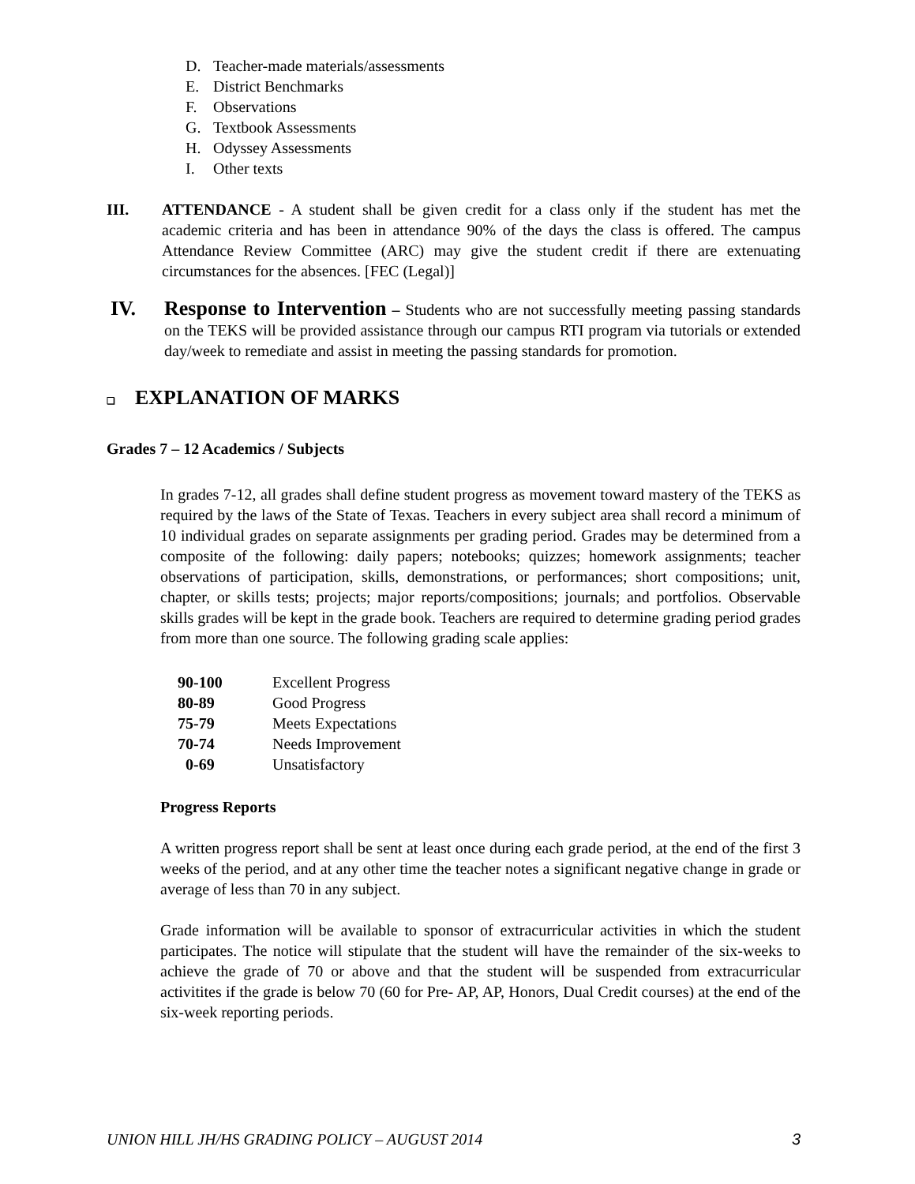D. Teacher-made materials/assessments
E. District Benchmarks
F. Observations
G. Textbook Assessments
H. Odyssey Assessments
I. Other texts
III. ATTENDANCE - A student shall be given credit for a class only if the student has met the academic criteria and has been in attendance 90% of the days the class is offered. The campus Attendance Review Committee (ARC) may give the student credit if there are extenuating circumstances for the absences. [FEC (Legal)]
IV. Response to Intervention – Students who are not successfully meeting passing standards on the TEKS will be provided assistance through our campus RTI program via tutorials or extended day/week to remediate and assist in meeting the passing standards for promotion.
❑ EXPLANATION OF MARKS
Grades 7 – 12 Academics / Subjects
In grades 7-12, all grades shall define student progress as movement toward mastery of the TEKS as required by the laws of the State of Texas. Teachers in every subject area shall record a minimum of 10 individual grades on separate assignments per grading period. Grades may be determined from a composite of the following: daily papers; notebooks; quizzes; homework assignments; teacher observations of participation, skills, demonstrations, or performances; short compositions; unit, chapter, or skills tests; projects; major reports/compositions; journals; and portfolios. Observable skills grades will be kept in the grade book. Teachers are required to determine grading period grades from more than one source. The following grading scale applies:
| 90-100 | Excellent Progress |
| 80-89 | Good Progress |
| 75-79 | Meets Expectations |
| 70-74 | Needs Improvement |
| 0-69 | Unsatisfactory |
Progress Reports
A written progress report shall be sent at least once during each grade period, at the end of the first 3 weeks of the period, and at any other time the teacher notes a significant negative change in grade or average of less than 70 in any subject.
Grade information will be available to sponsor of extracurricular activities in which the student participates. The notice will stipulate that the student will have the remainder of the six-weeks to achieve the grade of 70 or above and that the student will be suspended from extracurricular activitites if the grade is below 70 (60 for Pre- AP, AP, Honors, Dual Credit courses) at the end of the six-week reporting periods.
UNION HILL JH/HS GRADING POLICY – AUGUST 2014 3